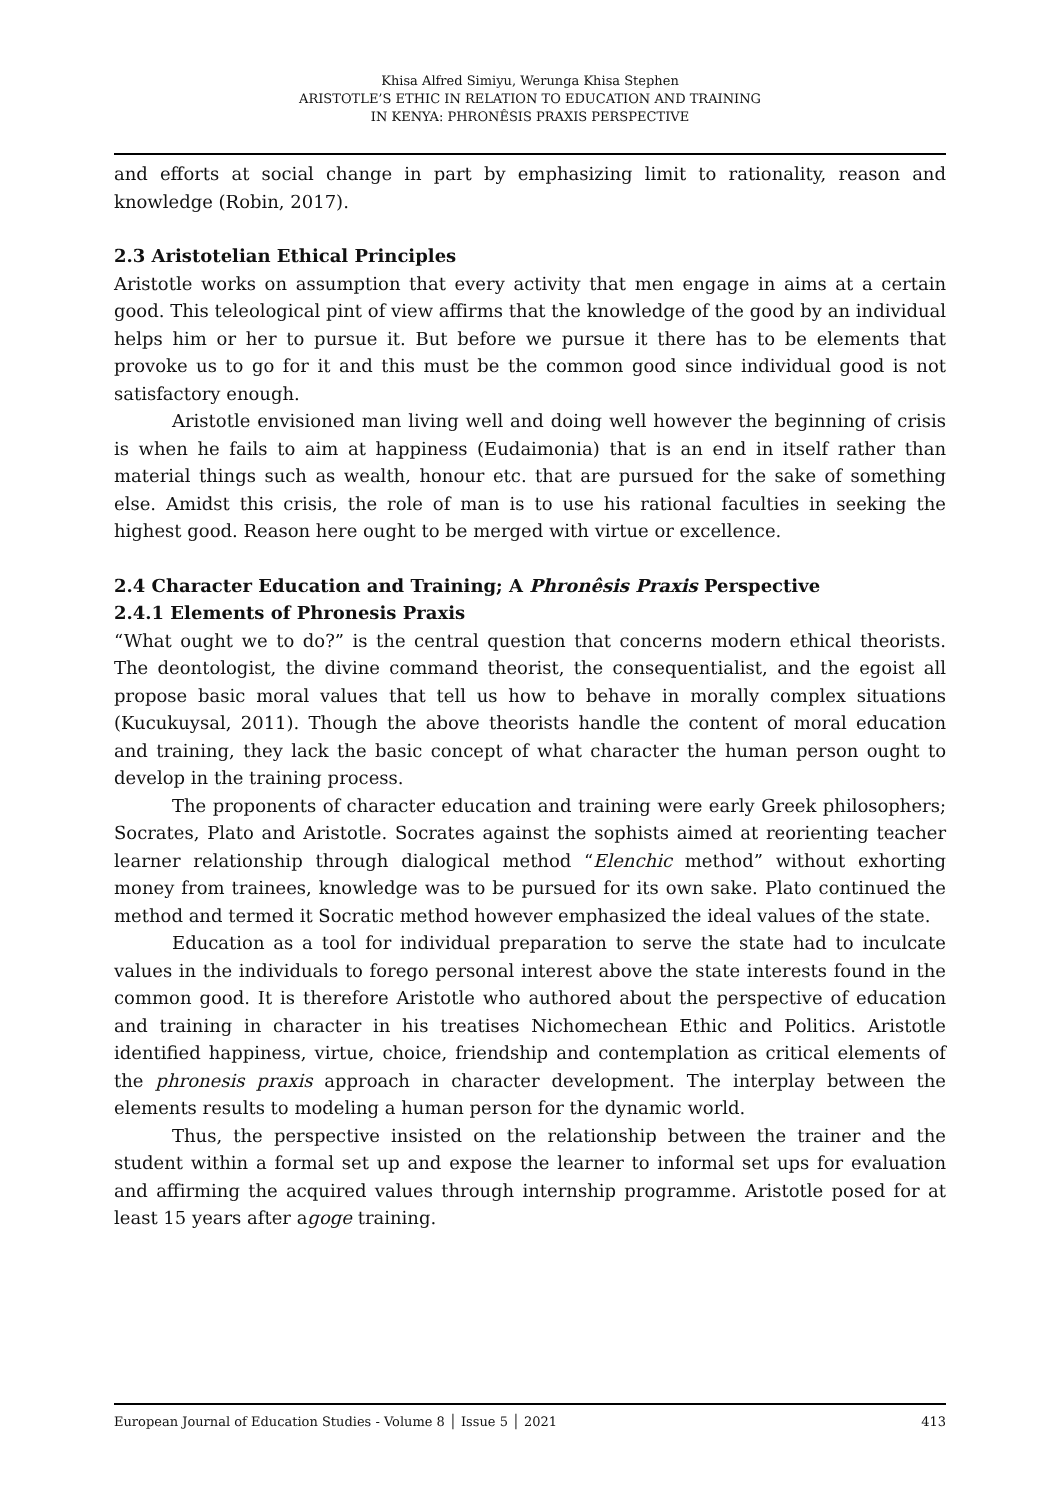Khisa Alfred Simiyu, Werunga Khisa Stephen
ARISTOTLE’S ETHIC IN RELATION TO EDUCATION AND TRAINING
IN KENYA: PHRONÊSIS PRAXIS PERSPECTIVE
and efforts at social change in part by emphasizing limit to rationality, reason and knowledge (Robin, 2017).
2.3 Aristotelian Ethical Principles
Aristotle works on assumption that every activity that men engage in aims at a certain good. This teleological pint of view affirms that the knowledge of the good by an individual helps him or her to pursue it. But before we pursue it there has to be elements that provoke us to go for it and this must be the common good since individual good is not satisfactory enough.
Aristotle envisioned man living well and doing well however the beginning of crisis is when he fails to aim at happiness (Eudaimonia) that is an end in itself rather than material things such as wealth, honour etc. that are pursued for the sake of something else. Amidst this crisis, the role of man is to use his rational faculties in seeking the highest good. Reason here ought to be merged with virtue or excellence.
2.4 Character Education and Training; A Phronêsis Praxis Perspective
2.4.1 Elements of Phronesis Praxis
“What ought we to do?” is the central question that concerns modern ethical theorists. The deontologist, the divine command theorist, the consequentialist, and the egoist all propose basic moral values that tell us how to behave in morally complex situations (Kucukuysal, 2011). Though the above theorists handle the content of moral education and training, they lack the basic concept of what character the human person ought to develop in the training process.
The proponents of character education and training were early Greek philosophers; Socrates, Plato and Aristotle. Socrates against the sophists aimed at reorienting teacher learner relationship through dialogical method “Elenchic method” without exhorting money from trainees, knowledge was to be pursued for its own sake. Plato continued the method and termed it Socratic method however emphasized the ideal values of the state.
Education as a tool for individual preparation to serve the state had to inculcate values in the individuals to forego personal interest above the state interests found in the common good. It is therefore Aristotle who authored about the perspective of education and training in character in his treatises Nichomechean Ethic and Politics. Aristotle identified happiness, virtue, choice, friendship and contemplation as critical elements of the phronesis praxis approach in character development. The interplay between the elements results to modeling a human person for the dynamic world.
Thus, the perspective insisted on the relationship between the trainer and the student within a formal set up and expose the learner to informal set ups for evaluation and affirming the acquired values through internship programme. Aristotle posed for at least 15 years after agoge training.
European Journal of Education Studies - Volume 8 │ Issue 5 │ 2021 413